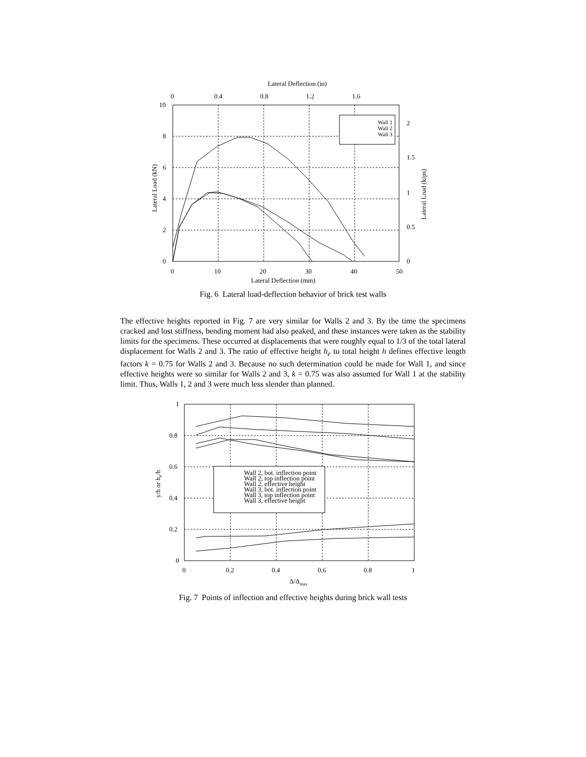Lateral Deflection (in)
0
0.4
0.8
1.2
1.6
10
8
6
4
2
0
2
1.5
1
0.5
0
0
10
20
30
40
50
Lateral Deflection (mm)
Lateral Load (kN)
Lateral Load (kips)
Wall 1
Wall 2
Wall 3
Fig. 6 Lateral load-deflection behavior of brick test walls
The effective heights reported in Fig. 7 are very similar for Walls 2 and 3. By the time the specimens cracked and lost stiffness, bending moment had also peaked, and these instances were taken as the stability limits for the specimens. These occurred at displacements that were roughly equal to 1/3 of the total lateral displacement for Walls 2 and 3. The ratio of effective height h<sub>e</sub> to total height h defines effective length factors k = 0.75 for Walls 2 and 3. Because no such determination could be made for Wall 1, and since effective heights were so similar for Walls 2 and 3, k = 0.75 was also assumed for Wall 1 at the stability limit. Thus, Walls 1, 2 and 3 were much less slender than planned.
1
0.8
0.6
0.4
0.2
0
0
0.2
0.4
0.6
0.8
1
Δ/Δmax
y/h or he/h
Wall 2, bot. inflection point
Wall 2, top inflection point
Wall 2, effective height
Wall 3, bot. inflection point
Wall 3, top inflection point
Wall 3, effective height
Fig. 7 Points of inflection and effective heights during brick wall tests